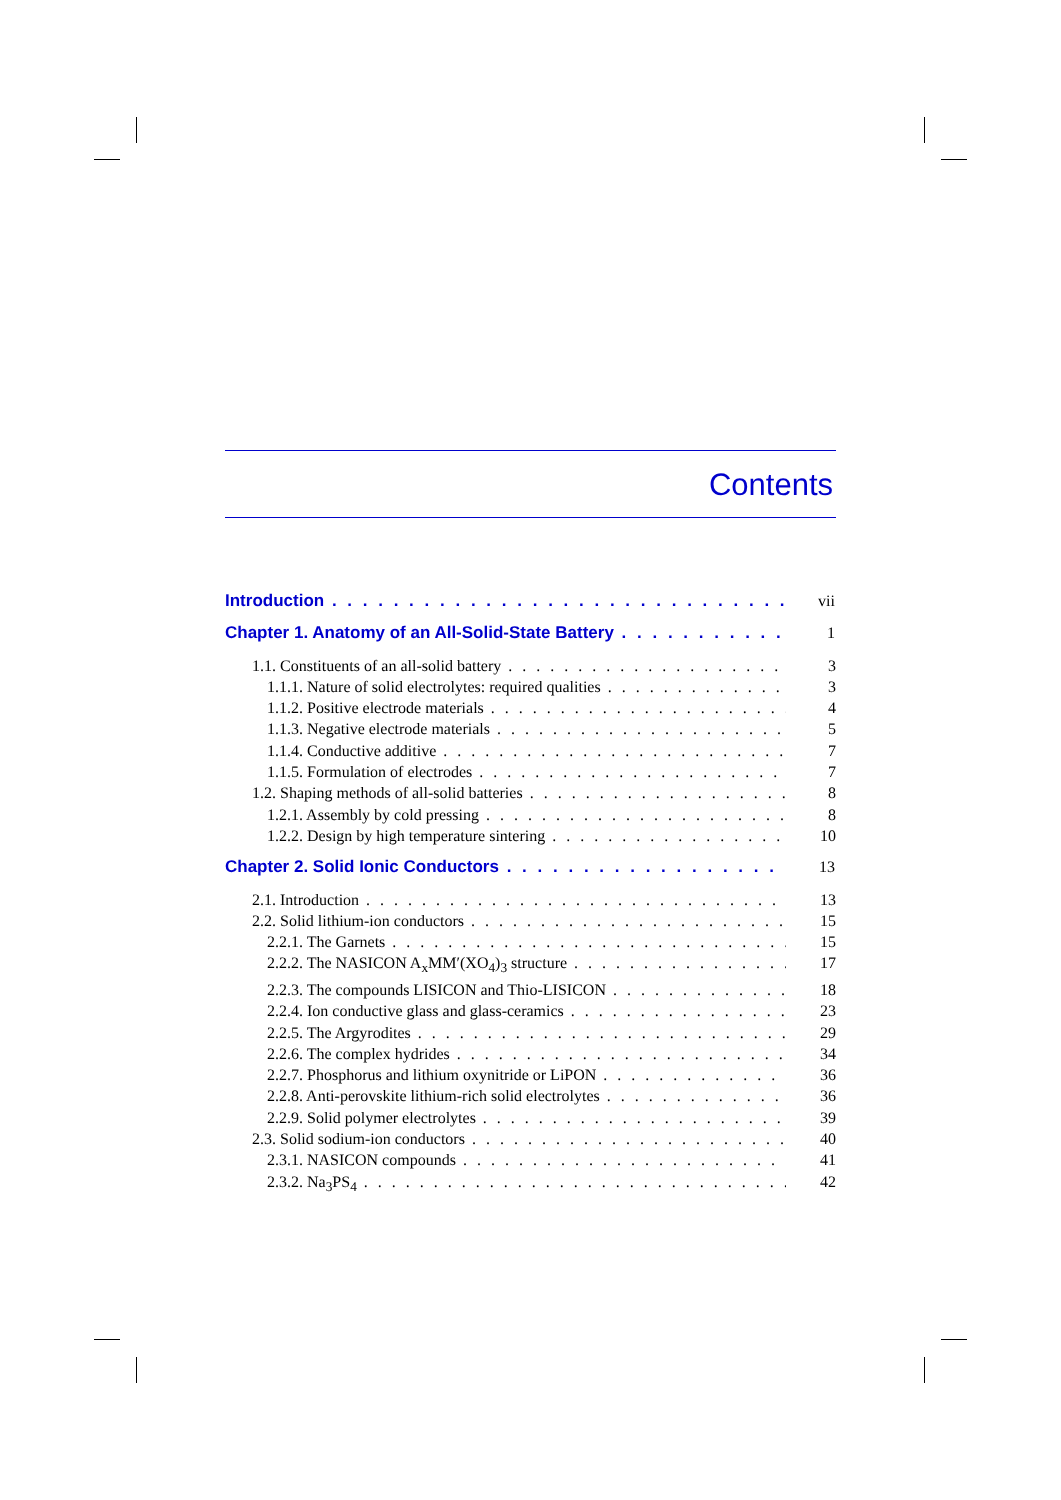Contents
Introduction vii
Chapter 1. Anatomy of an All-Solid-State Battery 1
1.1. Constituents of an all-solid battery 3
1.1.1. Nature of solid electrolytes: required qualities 3
1.1.2. Positive electrode materials 4
1.1.3. Negative electrode materials 5
1.1.4. Conductive additive 7
1.1.5. Formulation of electrodes 7
1.2. Shaping methods of all-solid batteries 8
1.2.1. Assembly by cold pressing 8
1.2.2. Design by high temperature sintering 10
Chapter 2. Solid Ionic Conductors 13
2.1. Introduction 13
2.2. Solid lithium-ion conductors 15
2.2.1. The Garnets 15
2.2.2. The NASICON A<sub>x</sub>MM′(XO<sub>4</sub>)<sub>3</sub> structure 17
2.2.3. The compounds LISICON and Thio-LISICON 18
2.2.4. Ion conductive glass and glass-ceramics 23
2.2.5. The Argyrodites 29
2.2.6. The complex hydrides 34
2.2.7. Phosphorus and lithium oxynitride or LiPON 36
2.2.8. Anti-perovskite lithium-rich solid electrolytes 36
2.2.9. Solid polymer electrolytes 39
2.3. Solid sodium-ion conductors 40
2.3.1. NASICON compounds 41
2.3.2. Na<sub>3</sub>PS<sub>4</sub> 42